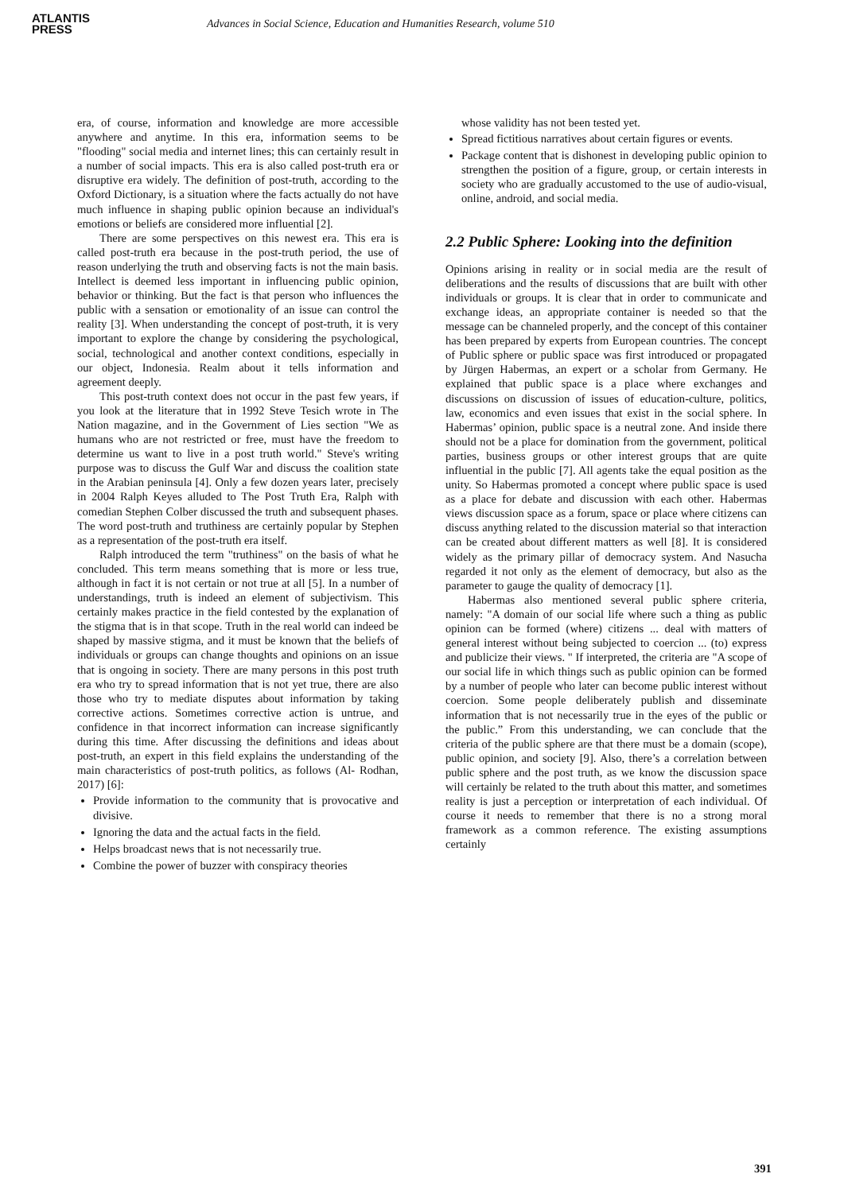ATLANTIS
PRESS
Advances in Social Science, Education and Humanities Research, volume 510
era, of course, information and knowledge are more accessible anywhere and anytime. In this era, information seems to be "flooding" social media and internet lines; this can certainly result in a number of social impacts. This era is also called post-truth era or disruptive era widely. The definition of post-truth, according to the Oxford Dictionary, is a situation where the facts actually do not have much influence in shaping public opinion because an individual's emotions or beliefs are considered more influential [2].
There are some perspectives on this newest era. This era is called post-truth era because in the post-truth period, the use of reason underlying the truth and observing facts is not the main basis. Intellect is deemed less important in influencing public opinion, behavior or thinking. But the fact is that person who influences the public with a sensation or emotionality of an issue can control the reality [3]. When understanding the concept of post-truth, it is very important to explore the change by considering the psychological, social, technological and another context conditions, especially in our object, Indonesia. Realm about it tells information and agreement deeply.
This post-truth context does not occur in the past few years, if you look at the literature that in 1992 Steve Tesich wrote in The Nation magazine, and in the Government of Lies section "We as humans who are not restricted or free, must have the freedom to determine us want to live in a post truth world." Steve's writing purpose was to discuss the Gulf War and discuss the coalition state in the Arabian peninsula [4]. Only a few dozen years later, precisely in 2004 Ralph Keyes alluded to The Post Truth Era, Ralph with comedian Stephen Colber discussed the truth and subsequent phases. The word post-truth and truthiness are certainly popular by Stephen as a representation of the post-truth era itself.
Ralph introduced the term "truthiness" on the basis of what he concluded. This term means something that is more or less true, although in fact it is not certain or not true at all [5]. In a number of understandings, truth is indeed an element of subjectivism. This certainly makes practice in the field contested by the explanation of the stigma that is in that scope. Truth in the real world can indeed be shaped by massive stigma, and it must be known that the beliefs of individuals or groups can change thoughts and opinions on an issue that is ongoing in society. There are many persons in this post truth era who try to spread information that is not yet true, there are also those who try to mediate disputes about information by taking corrective actions. Sometimes corrective action is untrue, and confidence in that incorrect information can increase significantly during this time. After discussing the definitions and ideas about post-truth, an expert in this field explains the understanding of the main characteristics of post-truth politics, as follows (Al- Rodhan, 2017) [6]:
Provide information to the community that is provocative and divisive.
Ignoring the data and the actual facts in the field.
Helps broadcast news that is not necessarily true.
Combine the power of buzzer with conspiracy theories
whose validity has not been tested yet.
Spread fictitious narratives about certain figures or events.
Package content that is dishonest in developing public opinion to strengthen the position of a figure, group, or certain interests in society who are gradually accustomed to the use of audio-visual, online, android, and social media.
2.2 Public Sphere: Looking into the definition
Opinions arising in reality or in social media are the result of deliberations and the results of discussions that are built with other individuals or groups. It is clear that in order to communicate and exchange ideas, an appropriate container is needed so that the message can be channeled properly, and the concept of this container has been prepared by experts from European countries. The concept of Public sphere or public space was first introduced or propagated by Jürgen Habermas, an expert or a scholar from Germany. He explained that public space is a place where exchanges and discussions on discussion of issues of education-culture, politics, law, economics and even issues that exist in the social sphere. In Habermas’ opinion, public space is a neutral zone. And inside there should not be a place for domination from the government, political parties, business groups or other interest groups that are quite influential in the public [7]. All agents take the equal position as the unity. So Habermas promoted a concept where public space is used as a place for debate and discussion with each other. Habermas views discussion space as a forum, space or place where citizens can discuss anything related to the discussion material so that interaction can be created about different matters as well [8]. It is considered widely as the primary pillar of democracy system. And Nasucha regarded it not only as the element of democracy, but also as the parameter to gauge the quality of democracy [1].
Habermas also mentioned several public sphere criteria, namely: "A domain of our social life where such a thing as public opinion can be formed (where) citizens ... deal with matters of general interest without being subjected to coercion ... (to) express and publicize their views. " If interpreted, the criteria are "A scope of our social life in which things such as public opinion can be formed by a number of people who later can become public interest without coercion. Some people deliberately publish and disseminate information that is not necessarily true in the eyes of the public or the public.” From this understanding, we can conclude that the criteria of the public sphere are that there must be a domain (scope), public opinion, and society [9]. Also, there’s a correlation between public sphere and the post truth, as we know the discussion space will certainly be related to the truth about this matter, and sometimes reality is just a perception or interpretation of each individual. Of course it needs to remember that there is no a strong moral framework as a common reference. The existing assumptions certainly
391